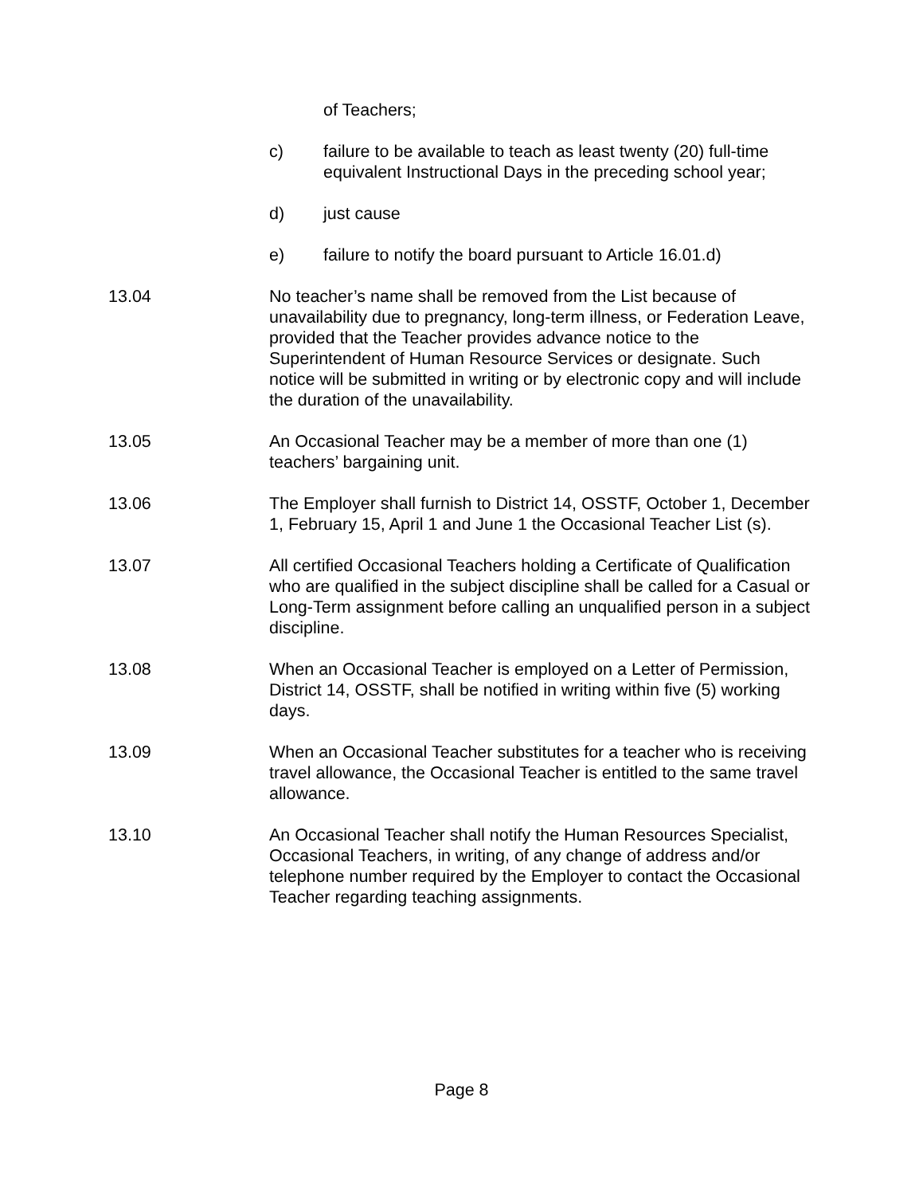of Teachers;
c) failure to be available to teach as least twenty (20) full-time equivalent Instructional Days in the preceding school year;
d) just cause
e) failure to notify the board pursuant to Article 16.01.d)
13.04 No teacher’s name shall be removed from the List because of unavailability due to pregnancy, long-term illness, or Federation Leave, provided that the Teacher provides advance notice to the Superintendent of Human Resource Services or designate. Such notice will be submitted in writing or by electronic copy and will include the duration of the unavailability.
13.05 An Occasional Teacher may be a member of more than one (1) teachers’ bargaining unit.
13.06 The Employer shall furnish to District 14, OSSTF, October 1, December 1, February 15, April 1 and June 1 the Occasional Teacher List (s).
13.07 All certified Occasional Teachers holding a Certificate of Qualification who are qualified in the subject discipline shall be called for a Casual or Long-Term assignment before calling an unqualified person in a subject discipline.
13.08 When an Occasional Teacher is employed on a Letter of Permission, District 14, OSSTF, shall be notified in writing within five (5) working days.
13.09 When an Occasional Teacher substitutes for a teacher who is receiving travel allowance, the Occasional Teacher is entitled to the same travel allowance.
13.10 An Occasional Teacher shall notify the Human Resources Specialist, Occasional Teachers, in writing, of any change of address and/or telephone number required by the Employer to contact the Occasional Teacher regarding teaching assignments.
Page 8